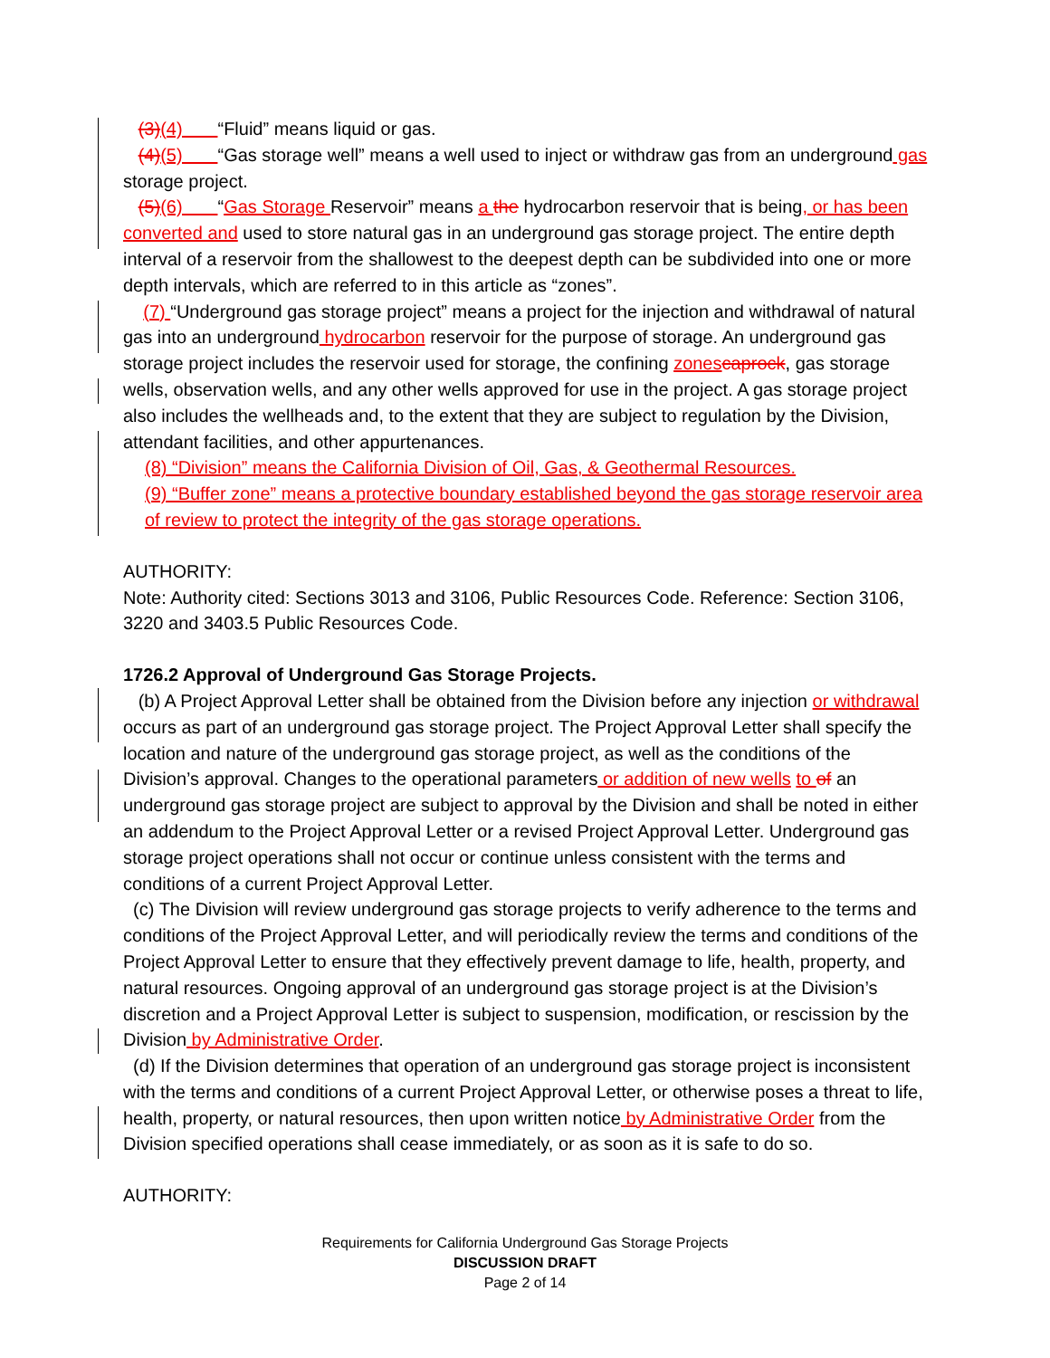(3)(4) “Fluid” means liquid or gas.
(4)(5) “Gas storage well” means a well used to inject or withdraw gas from an underground gas storage project.
(5)(6) “Gas Storage Reservoir” means a the hydrocarbon reservoir that is being, or has been converted and used to store natural gas in an underground gas storage project. The entire depth interval of a reservoir from the shallowest to the deepest depth can be subdivided into one or more depth intervals, which are referred to in this article as “zones”.
(7) “Underground gas storage project” means a project for the injection and withdrawal of natural gas into an underground hydrocarbon reservoir for the purpose of storage. An underground gas storage project includes the reservoir used for storage, the confining zones caprock, gas storage wells, observation wells, and any other wells approved for use in the project. A gas storage project also includes the wellheads and, to the extent that they are subject to regulation by the Division, attendant facilities, and other appurtenances.
(8) “Division” means the California Division of Oil, Gas, & Geothermal Resources.
(9) “Buffer zone” means a protective boundary established beyond the gas storage reservoir area of review to protect the integrity of the gas storage operations.
AUTHORITY:
Note: Authority cited: Sections 3013 and 3106, Public Resources Code. Reference: Section 3106, 3220 and 3403.5 Public Resources Code.
1726.2 Approval of Underground Gas Storage Projects.
(b) A Project Approval Letter shall be obtained from the Division before any injection or withdrawal occurs as part of an underground gas storage project. The Project Approval Letter shall specify the location and nature of the underground gas storage project, as well as the conditions of the Division’s approval. Changes to the operational parameters or addition of new wells to of an underground gas storage project are subject to approval by the Division and shall be noted in either an addendum to the Project Approval Letter or a revised Project Approval Letter. Underground gas storage project operations shall not occur or continue unless consistent with the terms and conditions of a current Project Approval Letter.
(c) The Division will review underground gas storage projects to verify adherence to the terms and conditions of the Project Approval Letter, and will periodically review the terms and conditions of the Project Approval Letter to ensure that they effectively prevent damage to life, health, property, and natural resources. Ongoing approval of an underground gas storage project is at the Division’s discretion and a Project Approval Letter is subject to suspension, modification, or rescission by the Division by Administrative Order.
(d) If the Division determines that operation of an underground gas storage project is inconsistent with the terms and conditions of a current Project Approval Letter, or otherwise poses a threat to life, health, property, or natural resources, then upon written notice by Administrative Order from the Division specified operations shall cease immediately, or as soon as it is safe to do so.
AUTHORITY:
Requirements for California Underground Gas Storage Projects
DISCUSSION DRAFT
Page 2 of 14